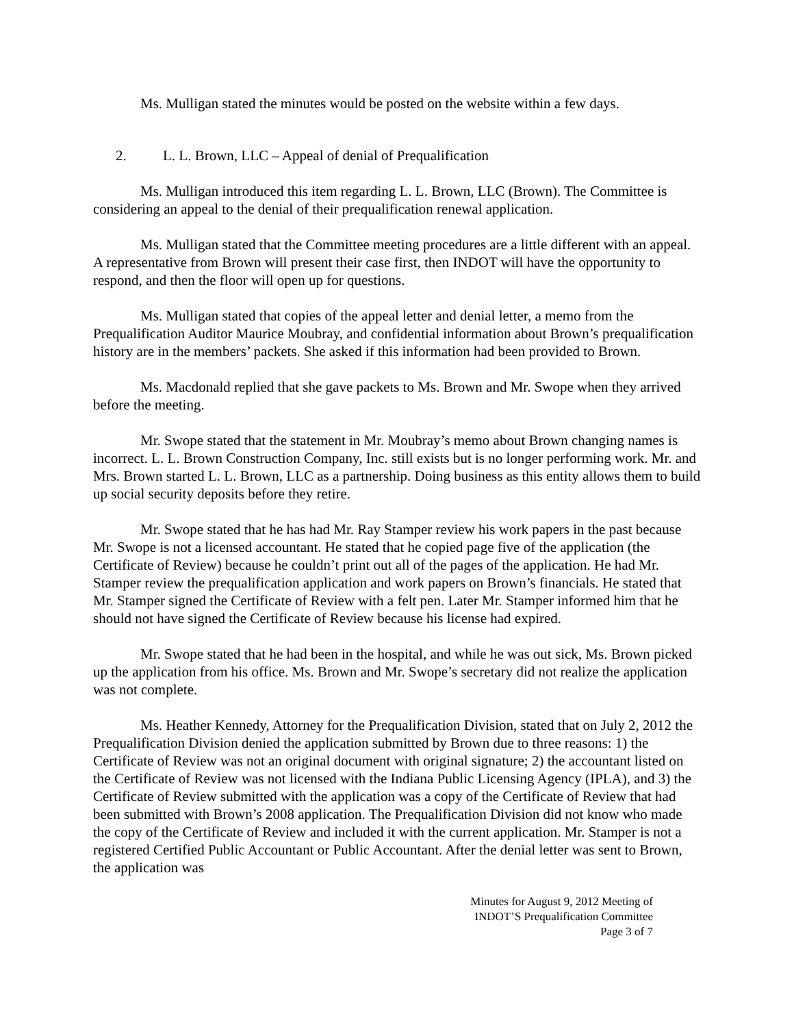Ms. Mulligan stated the minutes would be posted on the website within a few days.
2. L. L. Brown, LLC – Appeal of denial of Prequalification
Ms. Mulligan introduced this item regarding L. L. Brown, LLC (Brown). The Committee is considering an appeal to the denial of their prequalification renewal application.
Ms. Mulligan stated that the Committee meeting procedures are a little different with an appeal. A representative from Brown will present their case first, then INDOT will have the opportunity to respond, and then the floor will open up for questions.
Ms. Mulligan stated that copies of the appeal letter and denial letter, a memo from the Prequalification Auditor Maurice Moubray, and confidential information about Brown’s prequalification history are in the members’ packets. She asked if this information had been provided to Brown.
Ms. Macdonald replied that she gave packets to Ms. Brown and Mr. Swope when they arrived before the meeting.
Mr. Swope stated that the statement in Mr. Moubray’s memo about Brown changing names is incorrect. L. L. Brown Construction Company, Inc. still exists but is no longer performing work. Mr. and Mrs. Brown started L. L. Brown, LLC as a partnership. Doing business as this entity allows them to build up social security deposits before they retire.
Mr. Swope stated that he has had Mr. Ray Stamper review his work papers in the past because Mr. Swope is not a licensed accountant. He stated that he copied page five of the application (the Certificate of Review) because he couldn’t print out all of the pages of the application. He had Mr. Stamper review the prequalification application and work papers on Brown’s financials. He stated that Mr. Stamper signed the Certificate of Review with a felt pen. Later Mr. Stamper informed him that he should not have signed the Certificate of Review because his license had expired.
Mr. Swope stated that he had been in the hospital, and while he was out sick, Ms. Brown picked up the application from his office. Ms. Brown and Mr. Swope’s secretary did not realize the application was not complete.
Ms. Heather Kennedy, Attorney for the Prequalification Division, stated that on July 2, 2012 the Prequalification Division denied the application submitted by Brown due to three reasons: 1) the Certificate of Review was not an original document with original signature; 2) the accountant listed on the Certificate of Review was not licensed with the Indiana Public Licensing Agency (IPLA), and 3) the Certificate of Review submitted with the application was a copy of the Certificate of Review that had been submitted with Brown’s 2008 application. The Prequalification Division did not know who made the copy of the Certificate of Review and included it with the current application. Mr. Stamper is not a registered Certified Public Accountant or Public Accountant. After the denial letter was sent to Brown, the application was
Minutes for August 9, 2012 Meeting of
INDOT’S Prequalification Committee
Page 3 of 7